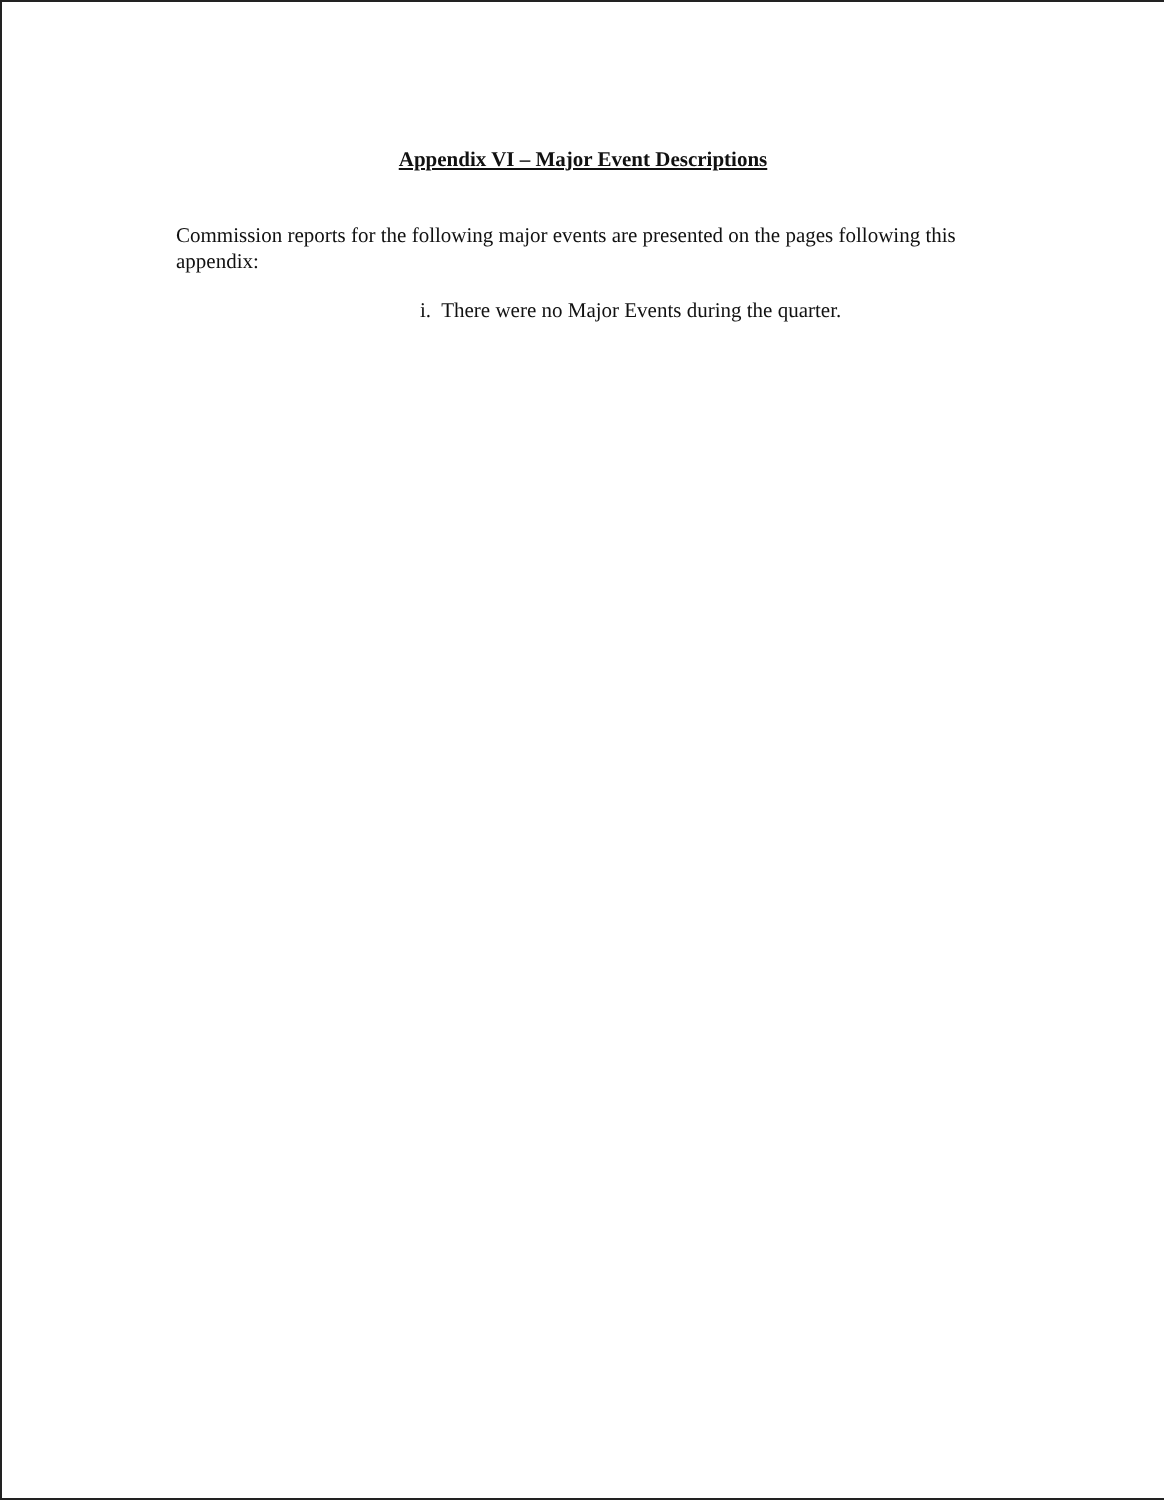Appendix VI – Major Event Descriptions
Commission reports for the following major events are presented on the pages following this appendix:
i. There were no Major Events during the quarter.